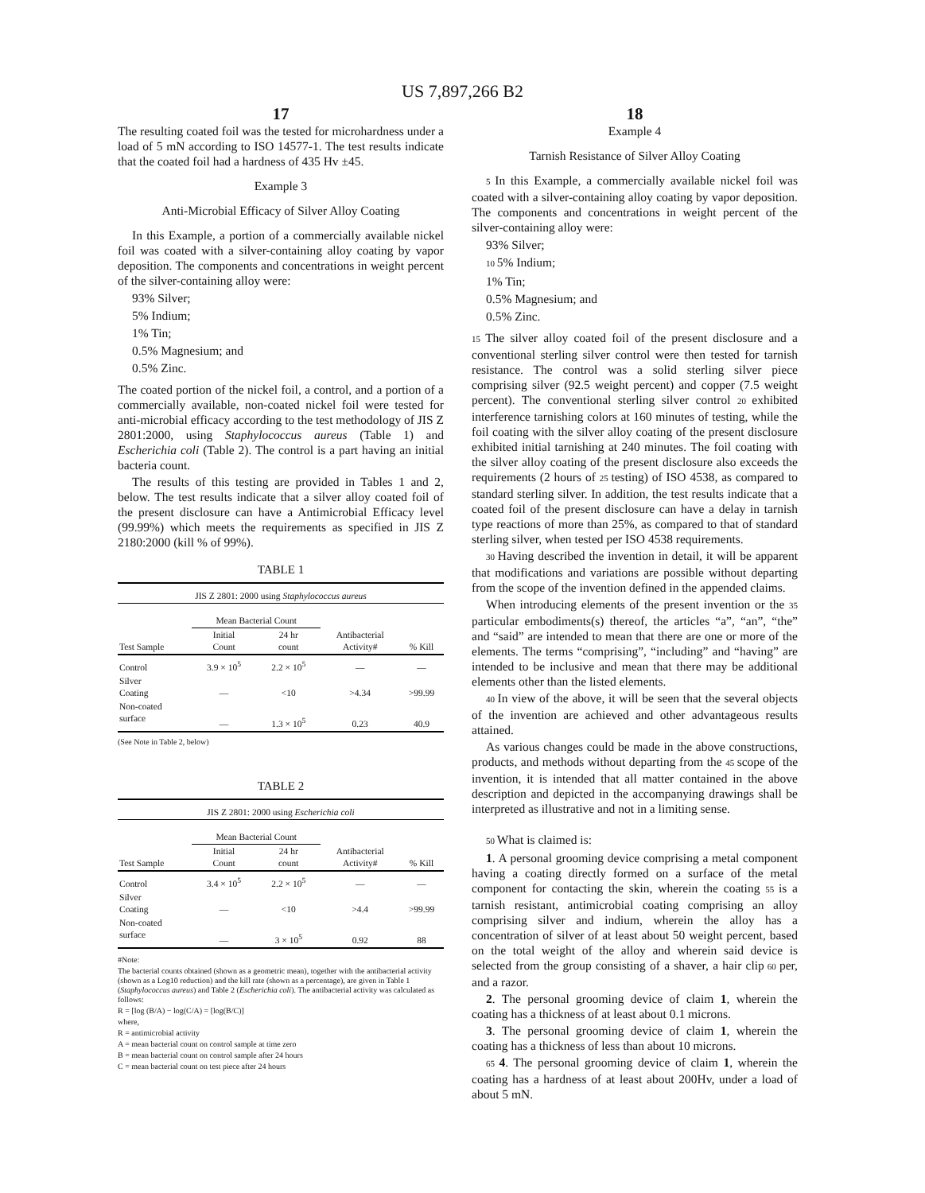US 7,897,266 B2
17
The resulting coated foil was the tested for microhardness under a load of 5 mN according to ISO 14577-1. The test results indicate that the coated foil had a hardness of 435 Hv ±45.
Example 3
Anti-Microbial Efficacy of Silver Alloy Coating
In this Example, a portion of a commercially available nickel foil was coated with a silver-containing alloy coating by vapor deposition. The components and concentrations in weight percent of the silver-containing alloy were:
93% Silver;
5% Indium;
1% Tin;
0.5% Magnesium; and
0.5% Zinc.
The coated portion of the nickel foil, a control, and a portion of a commercially available, non-coated nickel foil were tested for anti-microbial efficacy according to the test methodology of JIS Z 2801:2000, using Staphylococcus aureus (Table 1) and Escherichia coli (Table 2). The control is a part having an initial bacteria count.
The results of this testing are provided in Tables 1 and 2, below. The test results indicate that a silver alloy coated foil of the present disclosure can have a Antimicrobial Efficacy level (99.99%) which meets the requirements as specified in JIS Z 2180:2000 (kill % of 99%).
TABLE 1
| JIS Z 2801: 2000 using Staphylococcus aureus | | | | |
| --- | --- | --- | --- | --- |
| | Mean Bacterial Count | | | |
| Test Sample | Initial Count | 24 hr count | Antibacterial Activity# | % Kill |
| Control | 3.9 × 10<sup>5</sup> | 2.2 × 10<sup>5</sup> | — | — |
| Silver Coating | — | <10 | >4.34 | >99.99 |
| Non-coated surface | — | 1.3 × 10<sup>5</sup> | 0.23 | 40.9 |
(See Note in Table 2, below)
TABLE 2
| JIS Z 2801: 2000 using Escherichia coli | | | | |
| --- | --- | --- | --- | --- |
| | Mean Bacterial Count | | | |
| Test Sample | Initial Count | 24 hr count | Antibacterial Activity# | % Kill |
| Control | 3.4 × 10<sup>5</sup> | 2.2 × 10<sup>5</sup> | — | — |
| Silver Coating | — | <10 | >4.4 | >99.99 |
| Non-coated surface | — | 3 × 10<sup>5</sup> | 0.92 | 88 |
#Note:
The bacterial counts obtained (shown as a geometric mean), together with the antibacterial activity (shown as a Log10 reduction) and the kill rate (shown as a percentage), are given in Table 1 (Staphylococcus aureus) and Table 2 (Escherichia coli). The antibacterial activity was calculated as follows:
R = [log (B/A) − log(C/A) = [log(B/C)]
where,
R = antimicrobial activity
A = mean bacterial count on control sample at time zero
B = mean bacterial count on control sample after 24 hours
C = mean bacterial count on test piece after 24 hours
18
Example 4
Tarnish Resistance of Silver Alloy Coating
5 In this Example, a commercially available nickel foil was coated with a silver-containing alloy coating by vapor deposition. The components and concentrations in weight percent of the silver-containing alloy were:
93% Silver;
10 5% Indium;
1% Tin;
0.5% Magnesium; and
0.5% Zinc.
15 The silver alloy coated foil of the present disclosure and a conventional sterling silver control were then tested for tarnish resistance. The control was a solid sterling silver piece comprising silver (92.5 weight percent) and copper (7.5 weight percent). The conventional sterling silver control 20 exhibited interference tarnishing colors at 160 minutes of testing, while the foil coating with the silver alloy coating of the present disclosure exhibited initial tarnishing at 240 minutes. The foil coating with the silver alloy coating of the present disclosure also exceeds the requirements (2 hours of 25 testing) of ISO 4538, as compared to standard sterling silver. In addition, the test results indicate that a coated foil of the present disclosure can have a delay in tarnish type reactions of more than 25%, as compared to that of standard sterling silver, when tested per ISO 4538 requirements.
30 Having described the invention in detail, it will be apparent that modifications and variations are possible without departing from the scope of the invention defined in the appended claims.
When introducing elements of the present invention or the 35 particular embodiments(s) thereof, the articles “a”, “an”, “the” and “said” are intended to mean that there are one or more of the elements. The terms “comprising”, “including” and “having” are intended to be inclusive and mean that there may be additional elements other than the listed elements.
40 In view of the above, it will be seen that the several objects of the invention are achieved and other advantageous results attained.
As various changes could be made in the above constructions, products, and methods without departing from the 45 scope of the invention, it is intended that all matter contained in the above description and depicted in the accompanying drawings shall be interpreted as illustrative and not in a limiting sense.
50 What is claimed is:
1. A personal grooming device comprising a metal component having a coating directly formed on a surface of the metal component for contacting the skin, wherein the coating 55 is a tarnish resistant, antimicrobial coating comprising an alloy comprising silver and indium, wherein the alloy has a concentration of silver of at least about 50 weight percent, based on the total weight of the alloy and wherein said device is selected from the group consisting of a shaver, a hair clip 60 per, and a razor.
2. The personal grooming device of claim 1, wherein the coating has a thickness of at least about 0.1 microns.
3. The personal grooming device of claim 1, wherein the coating has a thickness of less than about 10 microns.
65 4. The personal grooming device of claim 1, wherein the coating has a hardness of at least about 200Hv, under a load of about 5 mN.